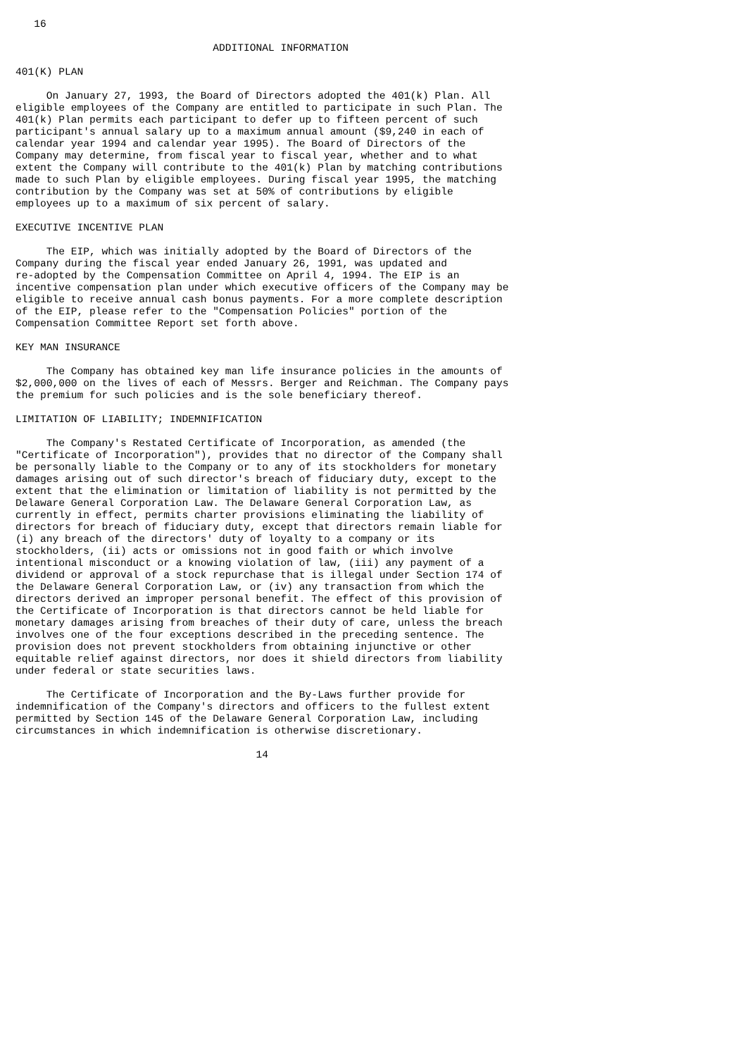16

                                ADDITIONAL INFORMATION

401(K) PLAN

     On January 27, 1993, the Board of Directors adopted the 401(k) Plan. All
eligible employees of the Company are entitled to participate in such Plan. The
401(k) Plan permits each participant to defer up to fifteen percent of such
participant's annual salary up to a maximum annual amount ($9,240 in each of
calendar year 1994 and calendar year 1995). The Board of Directors of the
Company may determine, from fiscal year to fiscal year, whether and to what
extent the Company will contribute to the 401(k) Plan by matching contributions
made to such Plan by eligible employees. During fiscal year 1995, the matching
contribution by the Company was set at 50% of contributions by eligible
employees up to a maximum of six percent of salary.

EXECUTIVE INCENTIVE PLAN

     The EIP, which was initially adopted by the Board of Directors of the
Company during the fiscal year ended January 26, 1991, was updated and
re-adopted by the Compensation Committee on April 4, 1994. The EIP is an
incentive compensation plan under which executive officers of the Company may be
eligible to receive annual cash bonus payments. For a more complete description
of the EIP, please refer to the "Compensation Policies" portion of the
Compensation Committee Report set forth above.

KEY MAN INSURANCE

     The Company has obtained key man life insurance policies in the amounts of
$2,000,000 on the lives of each of Messrs. Berger and Reichman. The Company pays
the premium for such policies and is the sole beneficiary thereof.

LIMITATION OF LIABILITY; INDEMNIFICATION

     The Company's Restated Certificate of Incorporation, as amended (the
"Certificate of Incorporation"), provides that no director of the Company shall
be personally liable to the Company or to any of its stockholders for monetary
damages arising out of such director's breach of fiduciary duty, except to the
extent that the elimination or limitation of liability is not permitted by the
Delaware General Corporation Law. The Delaware General Corporation Law, as
currently in effect, permits charter provisions eliminating the liability of
directors for breach of fiduciary duty, except that directors remain liable for
(i) any breach of the directors' duty of loyalty to a company or its
stockholders, (ii) acts or omissions not in good faith or which involve
intentional misconduct or a knowing violation of law, (iii) any payment of a
dividend or approval of a stock repurchase that is illegal under Section 174 of
the Delaware General Corporation Law, or (iv) any transaction from which the
directors derived an improper personal benefit. The effect of this provision of
the Certificate of Incorporation is that directors cannot be held liable for
monetary damages arising from breaches of their duty of care, unless the breach
involves one of the four exceptions described in the preceding sentence. The
provision does not prevent stockholders from obtaining injunctive or other
equitable relief against directors, nor does it shield directors from liability
under federal or state securities laws.

     The Certificate of Incorporation and the By-Laws further provide for
indemnification of the Company's directors and officers to the fullest extent
permitted by Section 145 of the Delaware General Corporation Law, including
circumstances in which indemnification is otherwise discretionary.

                                       14